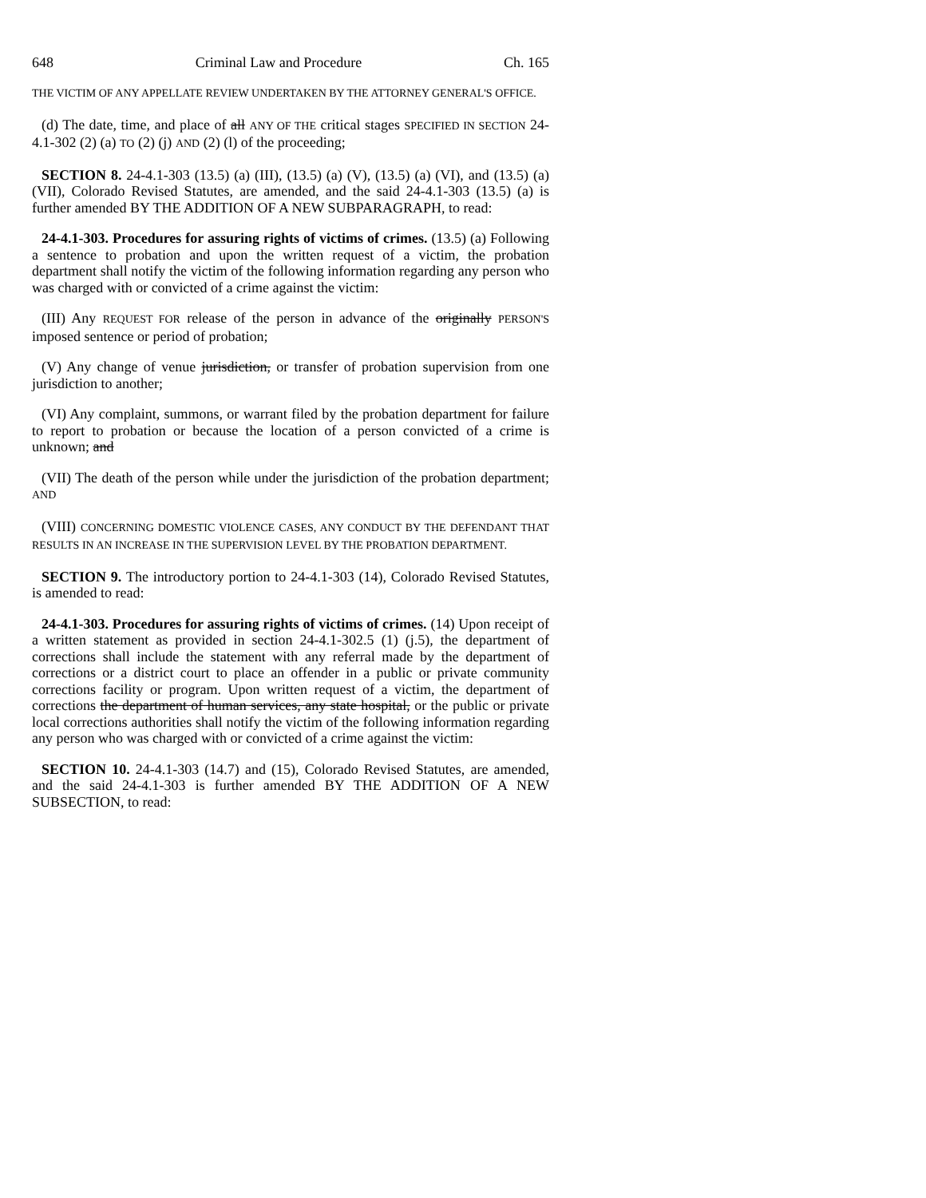648 Criminal Law and Procedure Ch. 165
THE VICTIM OF ANY APPELLATE REVIEW UNDERTAKEN BY THE ATTORNEY GENERAL'S OFFICE.
(d) The date, time, and place of all ANY OF THE critical stages SPECIFIED IN SECTION 24-4.1-302 (2) (a) TO (2) (j) AND (2) (l) of the proceeding;
SECTION 8. 24-4.1-303 (13.5) (a) (III), (13.5) (a) (V), (13.5) (a) (VI), and (13.5) (a) (VII), Colorado Revised Statutes, are amended, and the said 24-4.1-303 (13.5) (a) is further amended BY THE ADDITION OF A NEW SUBPARAGRAPH, to read:
24-4.1-303. Procedures for assuring rights of victims of crimes. (13.5) (a) Following a sentence to probation and upon the written request of a victim, the probation department shall notify the victim of the following information regarding any person who was charged with or convicted of a crime against the victim:
(III) Any REQUEST FOR release of the person in advance of the originally PERSON'S imposed sentence or period of probation;
(V) Any change of venue jurisdiction, or transfer of probation supervision from one jurisdiction to another;
(VI) Any complaint, summons, or warrant filed by the probation department for failure to report to probation or because the location of a person convicted of a crime is unknown; and
(VII) The death of the person while under the jurisdiction of the probation department; AND
(VIII) CONCERNING DOMESTIC VIOLENCE CASES, ANY CONDUCT BY THE DEFENDANT THAT RESULTS IN AN INCREASE IN THE SUPERVISION LEVEL BY THE PROBATION DEPARTMENT.
SECTION 9. The introductory portion to 24-4.1-303 (14), Colorado Revised Statutes, is amended to read:
24-4.1-303. Procedures for assuring rights of victims of crimes. (14) Upon receipt of a written statement as provided in section 24-4.1-302.5 (1) (j.5), the department of corrections shall include the statement with any referral made by the department of corrections or a district court to place an offender in a public or private community corrections facility or program. Upon written request of a victim, the department of corrections the department of human services, any state hospital, or the public or private local corrections authorities shall notify the victim of the following information regarding any person who was charged with or convicted of a crime against the victim:
SECTION 10. 24-4.1-303 (14.7) and (15), Colorado Revised Statutes, are amended, and the said 24-4.1-303 is further amended BY THE ADDITION OF A NEW SUBSECTION, to read: